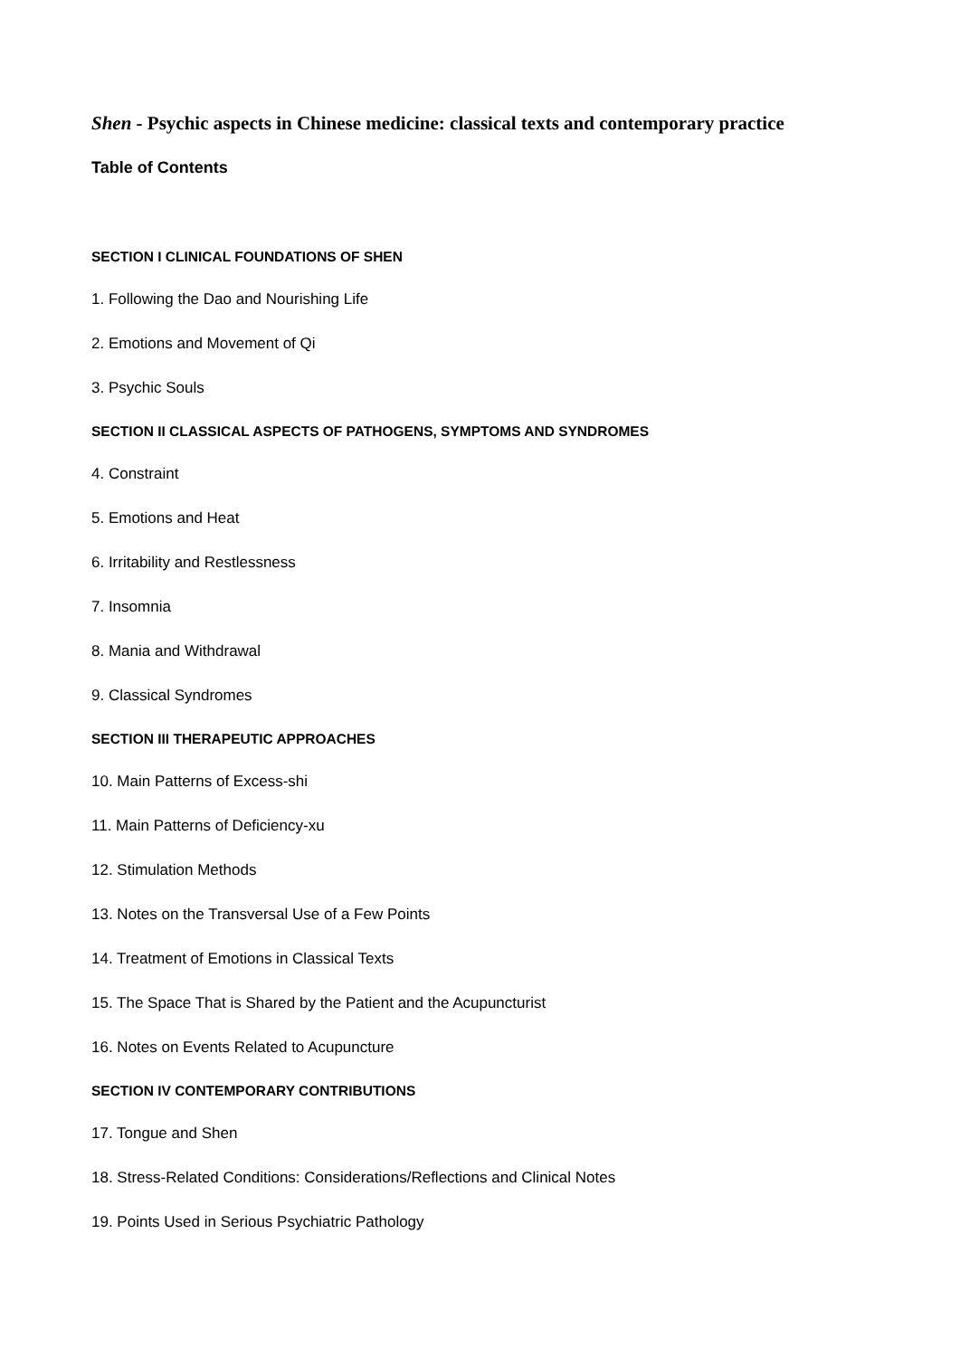Shen - Psychic aspects in Chinese medicine: classical texts and contemporary practice
Table of Contents
SECTION I CLINICAL FOUNDATIONS OF SHEN
1. Following the Dao and Nourishing Life
2. Emotions and Movement of Qi
3. Psychic Souls
SECTION II CLASSICAL ASPECTS OF PATHOGENS, SYMPTOMS AND SYNDROMES
4. Constraint
5. Emotions and Heat
6. Irritability and Restlessness
7. Insomnia
8. Mania and Withdrawal
9. Classical Syndromes
SECTION III THERAPEUTIC APPROACHES
10. Main Patterns of Excess-shi
11. Main Patterns of Deficiency-xu
12. Stimulation Methods
13. Notes on the Transversal Use of a Few Points
14. Treatment of Emotions in Classical Texts
15. The Space That is Shared by the Patient and the Acupuncturist
16. Notes on Events Related to Acupuncture
SECTION IV CONTEMPORARY CONTRIBUTIONS
17. Tongue and Shen
18. Stress-Related Conditions: Considerations/Reflections and Clinical Notes
19. Points Used in Serious Psychiatric Pathology